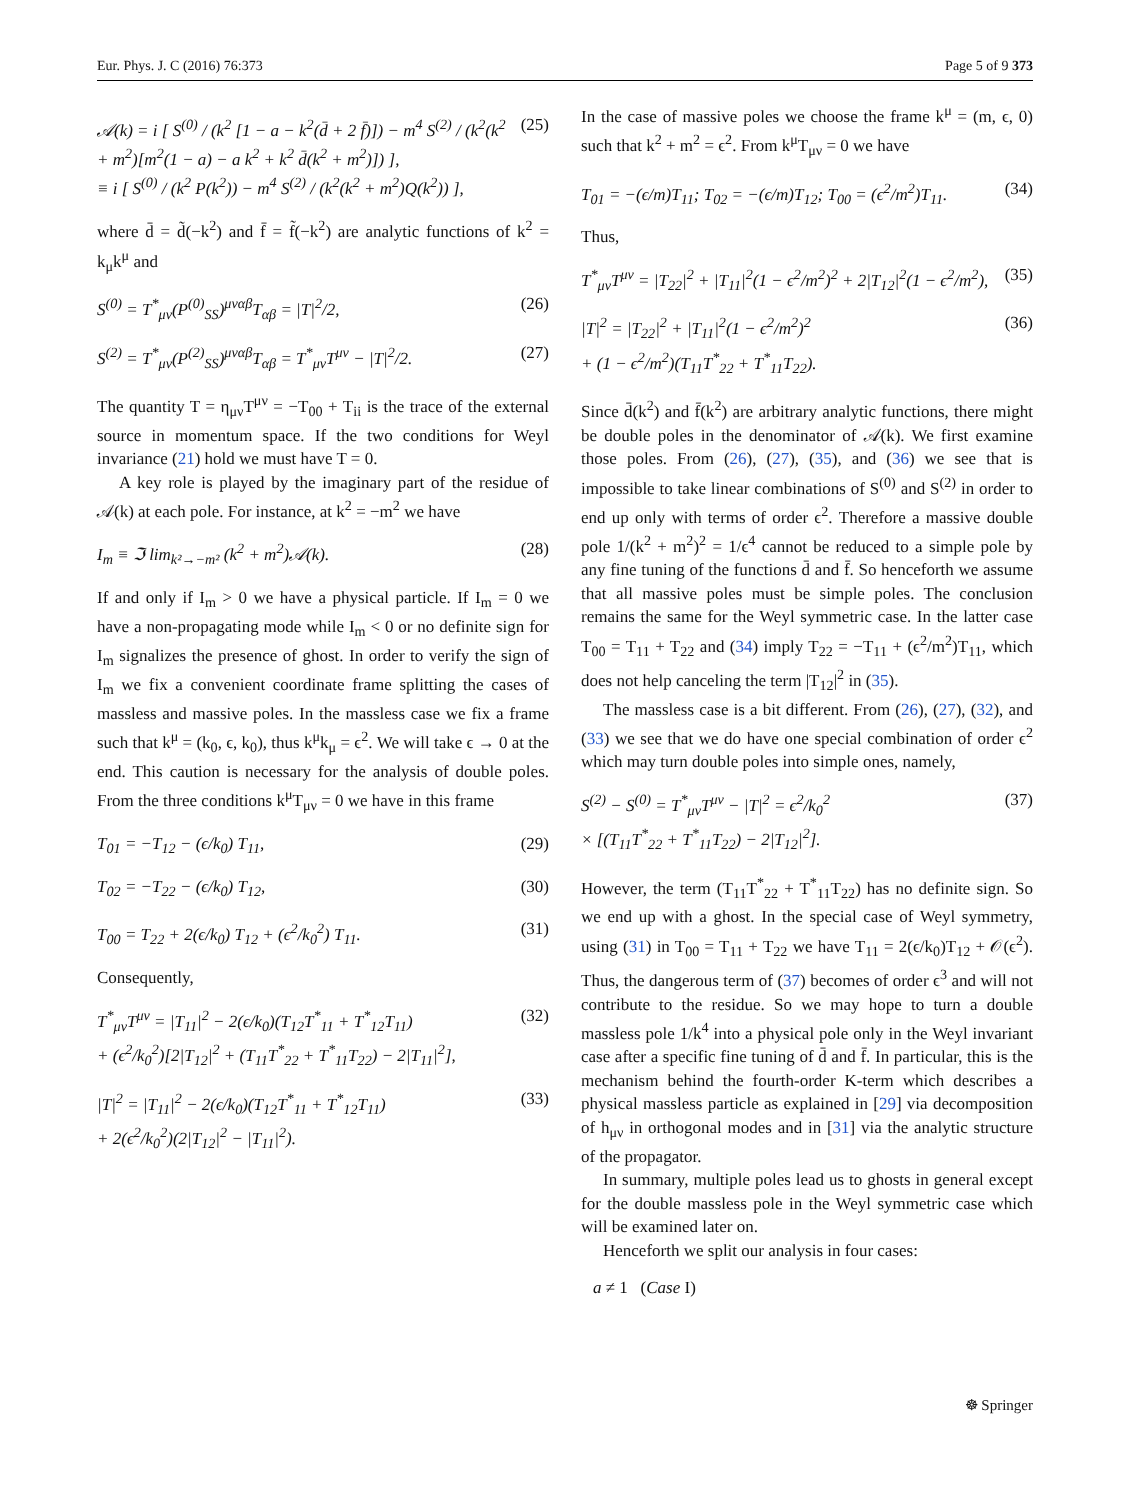Eur. Phys. J. C (2016) 76:373 Page 5 of 9 373
𝒜(k) = i [ S<sup>(0)</sup> / (k<sup>2</sup> [1 − a − k<sup>2</sup>(d̄ + 2 f̄)]) − m<sup>4</sup> S<sup>(2)</sup> / (k<sup>2</sup>(k<sup>2</sup> + m<sup>2</sup>)[m<sup>2</sup>(1 − a) − a k<sup>2</sup> + k<sup>2</sup> d̄(k<sup>2</sup> + m<sup>2</sup>)]) ],
≡ i [ S<sup>(0)</sup> / (k<sup>2</sup> P(k<sup>2</sup>)) − m<sup>4</sup> S<sup>(2)</sup> / (k<sup>2</sup>(k<sup>2</sup> + m<sup>2</sup>)Q(k<sup>2</sup>)) ], (25)
where d̄ = d̃(−k<sup>2</sup>) and f̄ = f̃(−k<sup>2</sup>) are analytic functions of k<sup>2</sup> = k<sub>μ</sub>k<sup>μ</sup> and
S<sup>(0)</sup> = T<sup>*</sup><sub>μν</sub>(P<sup>(0)</sup><sub>SS</sub>)<sup>μναβ</sup>T<sub>αβ</sub> = |T|<sup>2</sup>/2, (26)
S<sup>(2)</sup> = T<sup>*</sup><sub>μν</sub>(P<sup>(2)</sup><sub>SS</sub>)<sup>μναβ</sup>T<sub>αβ</sub> = T<sup>*</sup><sub>μν</sub>T<sup>μν</sup> − |T|<sup>2</sup>/2. (27)
The quantity T = η<sub>μν</sub>T<sup>μν</sup> = −T<sub>00</sub> + T<sub>ii</sub> is the trace of the external source in momentum space. If the two conditions for Weyl invariance (21) hold we must have T = 0.
A key role is played by the imaginary part of the residue of 𝒜(k) at each pole. For instance, at k<sup>2</sup> = −m<sup>2</sup> we have
I<sub>m</sub> ≡ ℑ lim<sub>k²→−m²</sub> (k<sup>2</sup> + m<sup>2</sup>)𝒜(k). (28)
If and only if I<sub>m</sub> > 0 we have a physical particle. If I<sub>m</sub> = 0 we have a non-propagating mode while I<sub>m</sub> < 0 or no definite sign for I<sub>m</sub> signalizes the presence of ghost. In order to verify the sign of I<sub>m</sub> we fix a convenient coordinate frame splitting the cases of massless and massive poles. In the massless case we fix a frame such that k<sup>μ</sup> = (k<sub>0</sub>, ϵ, k<sub>0</sub>), thus k<sup>μ</sup>k<sub>μ</sub> = ϵ<sup>2</sup>. We will take ϵ → 0 at the end. This caution is necessary for the analysis of double poles. From the three conditions k<sup>μ</sup>T<sub>μν</sub> = 0 we have in this frame
T<sub>01</sub> = −T<sub>12</sub> − (ϵ/k<sub>0</sub>) T<sub>11</sub>, (29)
T<sub>02</sub> = −T<sub>22</sub> − (ϵ/k<sub>0</sub>) T<sub>12</sub>, (30)
T<sub>00</sub> = T<sub>22</sub> + 2(ϵ/k<sub>0</sub>) T<sub>12</sub> + (ϵ<sup>2</sup>/k<sub>0</sub><sup>2</sup>) T<sub>11</sub>. (31)
Consequently,
T<sup>*</sup><sub>μν</sub>T<sup>μν</sup> = |T<sub>11</sub>|<sup>2</sup> − 2(ϵ/k<sub>0</sub>)(T<sub>12</sub>T<sup>*</sup><sub>11</sub> + T<sup>*</sup><sub>12</sub>T<sub>11</sub>)
+ (ϵ<sup>2</sup>/k<sub>0</sub><sup>2</sup>)[2|T<sub>12</sub>|<sup>2</sup> + (T<sub>11</sub>T<sup>*</sup><sub>22</sub> + T<sup>*</sup><sub>11</sub>T<sub>22</sub>) − 2|T<sub>11</sub>|<sup>2</sup>], (32)
|T|<sup>2</sup> = |T<sub>11</sub>|<sup>2</sup> − 2(ϵ/k<sub>0</sub>)(T<sub>12</sub>T<sup>*</sup><sub>11</sub> + T<sup>*</sup><sub>12</sub>T<sub>11</sub>)
+ 2(ϵ<sup>2</sup>/k<sub>0</sub><sup>2</sup>)(2|T<sub>12</sub>|<sup>2</sup> − |T<sub>11</sub>|<sup>2</sup>). (33)
In the case of massive poles we choose the frame k<sup>μ</sup> = (m, ϵ, 0) such that k<sup>2</sup> + m<sup>2</sup> = ϵ<sup>2</sup>. From k<sup>μ</sup>T<sub>μν</sub> = 0 we have
T<sub>01</sub> = −(ϵ/m)T<sub>11</sub>; T<sub>02</sub> = −(ϵ/m)T<sub>12</sub>; T<sub>00</sub> = (ϵ<sup>2</sup>/m<sup>2</sup>)T<sub>11</sub>. (34)
Thus,
T<sup>*</sup><sub>μν</sub>T<sup>μν</sup> = |T<sub>22</sub>|<sup>2</sup> + |T<sub>11</sub>|<sup>2</sup>(1 − ϵ<sup>2</sup>/m<sup>2</sup>)<sup>2</sup> + 2|T<sub>12</sub>|<sup>2</sup>(1 − ϵ<sup>2</sup>/m<sup>2</sup>), (35)
|T|<sup>2</sup> = |T<sub>22</sub>|<sup>2</sup> + |T<sub>11</sub>|<sup>2</sup>(1 − ϵ<sup>2</sup>/m<sup>2</sup>)<sup>2</sup>
+ (1 − ϵ<sup>2</sup>/m<sup>2</sup>)(T<sub>11</sub>T<sup>*</sup><sub>22</sub> + T<sup>*</sup><sub>11</sub>T<sub>22</sub>). (36)
Since d̄(k<sup>2</sup>) and f̄(k<sup>2</sup>) are arbitrary analytic functions, there might be double poles in the denominator of 𝒜(k). We first examine those poles. From (26), (27), (35), and (36) we see that is impossible to take linear combinations of S<sup>(0)</sup> and S<sup>(2)</sup> in order to end up only with terms of order ϵ<sup>2</sup>. Therefore a massive double pole 1/(k<sup>2</sup> + m<sup>2</sup>)<sup>2</sup> = 1/ϵ<sup>4</sup> cannot be reduced to a simple pole by any fine tuning of the functions d̄ and f̄. So henceforth we assume that all massive poles must be simple poles. The conclusion remains the same for the Weyl symmetric case. In the latter case T<sub>00</sub> = T<sub>11</sub> + T<sub>22</sub> and (34) imply T<sub>22</sub> = −T<sub>11</sub> + (ϵ<sup>2</sup>/m<sup>2</sup>)T<sub>11</sub>, which does not help canceling the term |T<sub>12</sub>|<sup>2</sup> in (35).
The massless case is a bit different. From (26), (27), (32), and (33) we see that we do have one special combination of order ϵ<sup>2</sup> which may turn double poles into simple ones, namely,
S<sup>(2)</sup> − S<sup>(0)</sup> = T<sup>*</sup><sub>μν</sub>T<sup>μν</sup> − |T|<sup>2</sup> = ϵ<sup>2</sup>/k<sub>0</sub><sup>2</sup>
× [(T<sub>11</sub>T<sup>*</sup><sub>22</sub> + T<sup>*</sup><sub>11</sub>T<sub>22</sub>) − 2|T<sub>12</sub>|<sup>2</sup>]. (37)
However, the term (T<sub>11</sub>T<sup>*</sup><sub>22</sub> + T<sup>*</sup><sub>11</sub>T<sub>22</sub>) has no definite sign. So we end up with a ghost. In the special case of Weyl symmetry, using (31) in T<sub>00</sub> = T<sub>11</sub> + T<sub>22</sub> we have T<sub>11</sub> = 2(ϵ/k<sub>0</sub>)T<sub>12</sub> + 𝒪(ϵ<sup>2</sup>). Thus, the dangerous term of (37) becomes of order ϵ<sup>3</sup> and will not contribute to the residue. So we may hope to turn a double massless pole 1/k<sup>4</sup> into a physical pole only in the Weyl invariant case after a specific fine tuning of d̄ and f̄. In particular, this is the mechanism behind the fourth-order K-term which describes a physical massless particle as explained in [29] via decomposition of h<sub>μν</sub> in orthogonal modes and in [31] via the analytic structure of the propagator.
In summary, multiple poles lead us to ghosts in general except for the double massless pole in the Weyl symmetric case which will be examined later on.
Henceforth we split our analysis in four cases:
a ≠ 1 (Case I)
☸ Springer